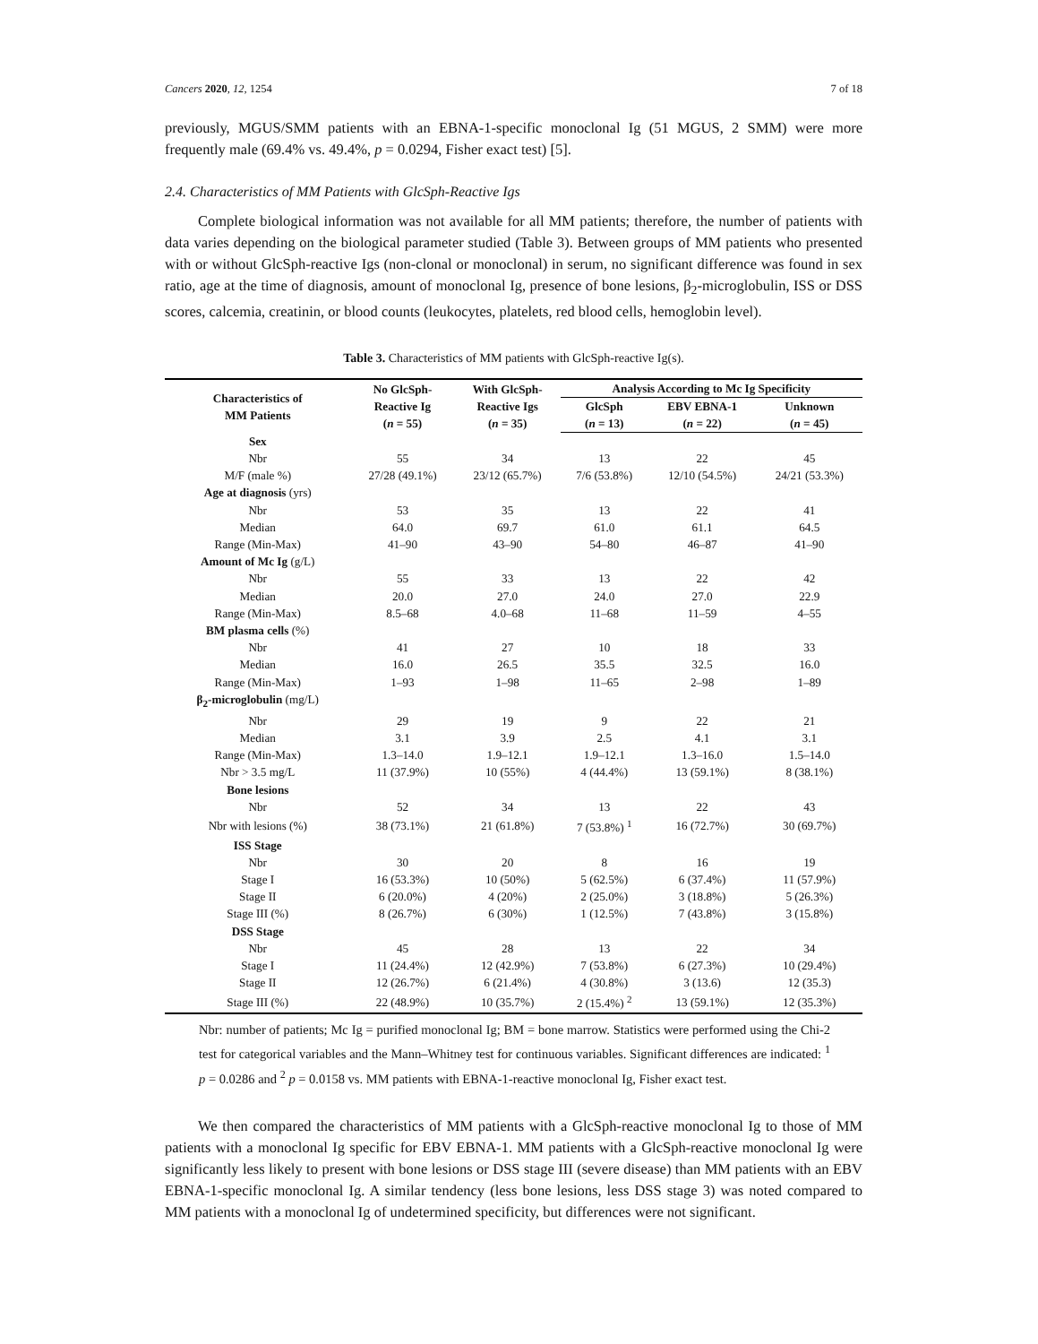Cancers 2020, 12, 1254 7 of 18
previously, MGUS/SMM patients with an EBNA-1-specific monoclonal Ig (51 MGUS, 2 SMM) were more frequently male (69.4% vs. 49.4%, p = 0.0294, Fisher exact test) [5].
2.4. Characteristics of MM Patients with GlcSph-Reactive Igs
Complete biological information was not available for all MM patients; therefore, the number of patients with data varies depending on the biological parameter studied (Table 3). Between groups of MM patients who presented with or without GlcSph-reactive Igs (non-clonal or monoclonal) in serum, no significant difference was found in sex ratio, age at the time of diagnosis, amount of monoclonal Ig, presence of bone lesions, β<sub>2</sub>-microglobulin, ISS or DSS scores, calcemia, creatinin, or blood counts (leukocytes, platelets, red blood cells, hemoglobin level).
Table 3. Characteristics of MM patients with GlcSph-reactive Ig(s).
| Characteristics of MM Patients | No GlcSph- Reactive Ig ( n = 55) | With GlcSph- Reactive Igs ( n = 35) | Analysis According to Mc Ig Specificity | | |
| --- | --- | --- | --- | --- | --- |
| | | | GlcSph ( n = 13) | EBV EBNA-1 ( n = 22) | Unknown ( n = 45) |
| Sex | | | | | |
| Nbr | 55 | 34 | 13 | 22 | 45 |
| M/F (male %) | 27/28 (49.1%) | 23/12 (65.7%) | 7/6 (53.8%) | 12/10 (54.5%) | 24/21 (53.3%) |
| Age at diagnosis (yrs) | | | | | |
| Nbr | 53 | 35 | 13 | 22 | 41 |
| Median | 64.0 | 69.7 | 61.0 | 61.1 | 64.5 |
| Range (Min-Max) | 41–90 | 43–90 | 54–80 | 46–87 | 41–90 |
| Amount of Mc Ig (g/L) | | | | | |
| Nbr | 55 | 33 | 13 | 22 | 42 |
| Median | 20.0 | 27.0 | 24.0 | 27.0 | 22.9 |
| Range (Min-Max) | 8.5–68 | 4.0–68 | 11–68 | 11–59 | 4–55 |
| BM plasma cells (%) | | | | | |
| Nbr | 41 | 27 | 10 | 18 | 33 |
| Median | 16.0 | 26.5 | 35.5 | 32.5 | 16.0 |
| Range (Min-Max) | 1–93 | 1–98 | 11–65 | 2–98 | 1–89 |
| β<sub>2</sub>-microglobulin (mg/L) | | | | | |
| Nbr | 29 | 19 | 9 | 22 | 21 |
| Median | 3.1 | 3.9 | 2.5 | 4.1 | 3.1 |
| Range (Min-Max) | 1.3–14.0 | 1.9–12.1 | 1.9–12.1 | 1.3–16.0 | 1.5–14.0 |
| Nbr > 3.5 mg/L | 11 (37.9%) | 10 (55%) | 4 (44.4%) | 13 (59.1%) | 8 (38.1%) |
| Bone lesions | | | | | |
| Nbr | 52 | 34 | 13 | 22 | 43 |
| Nbr with lesions (%) | 38 (73.1%) | 21 (61.8%) | 7 (53.8%) <sup>1</sup> | 16 (72.7%) | 30 (69.7%) |
| ISS Stage | | | | | |
| Nbr | 30 | 20 | 8 | 16 | 19 |
| Stage I | 16 (53.3%) | 10 (50%) | 5 (62.5%) | 6 (37.4%) | 11 (57.9%) |
| Stage II | 6 (20.0%) | 4 (20%) | 2 (25.0%) | 3 (18.8%) | 5 (26.3%) |
| Stage III (%) | 8 (26.7%) | 6 (30%) | 1 (12.5%) | 7 (43.8%) | 3 (15.8%) |
| DSS Stage | | | | | |
| Nbr | 45 | 28 | 13 | 22 | 34 |
| Stage I | 11 (24.4%) | 12 (42.9%) | 7 (53.8%) | 6 (27.3%) | 10 (29.4%) |
| Stage II | 12 (26.7%) | 6 (21.4%) | 4 (30.8%) | 3 (13.6) | 12 (35.3) |
| Stage III (%) | 22 (48.9%) | 10 (35.7%) | 2 (15.4%) <sup>2</sup> | 13 (59.1%) | 12 (35.3%) |
Nbr: number of patients; Mc Ig = purified monoclonal Ig; BM = bone marrow. Statistics were performed using the Chi-2 test for categorical variables and the Mann–Whitney test for continuous variables. Significant differences are indicated: <sup>1</sup> p = 0.0286 and <sup>2</sup> p = 0.0158 vs. MM patients with EBNA-1-reactive monoclonal Ig, Fisher exact test.
We then compared the characteristics of MM patients with a GlcSph-reactive monoclonal Ig to those of MM patients with a monoclonal Ig specific for EBV EBNA-1. MM patients with a GlcSph-reactive monoclonal Ig were significantly less likely to present with bone lesions or DSS stage III (severe disease) than MM patients with an EBV EBNA-1-specific monoclonal Ig. A similar tendency (less bone lesions, less DSS stage 3) was noted compared to MM patients with a monoclonal Ig of undetermined specificity, but differences were not significant.